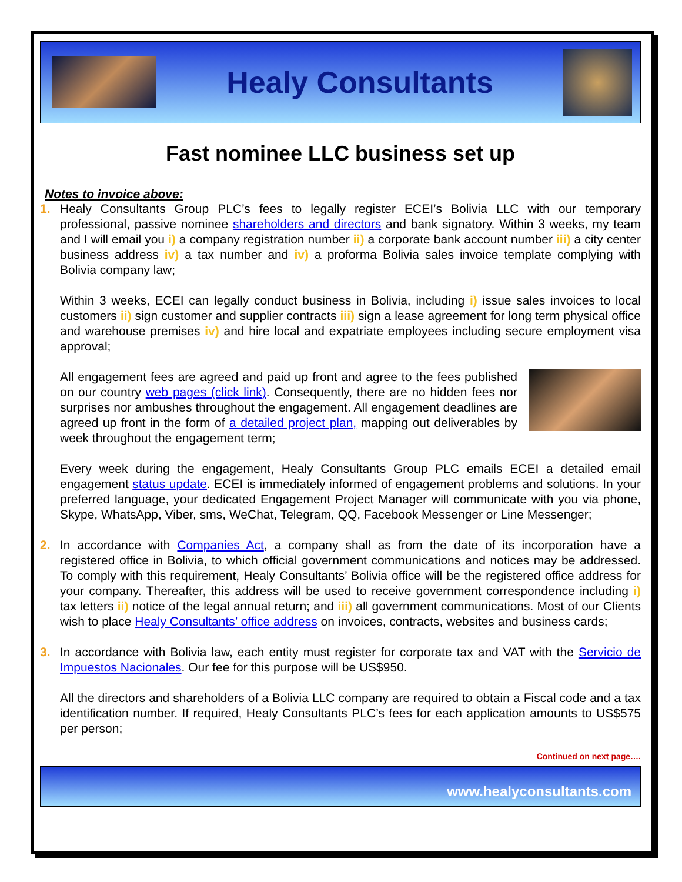Healy Consultants
Fast nominee LLC business set up
Notes to invoice above:
1.
Healy Consultants Group PLC’s fees to legally register ECEI’s Bolivia LLC with our temporary professional, passive nominee shareholders and directors and bank signatory. Within 3 weeks, my team and I will email you i) a company registration number ii) a corporate bank account number iii) a city center business address iv) a tax number and iv) a proforma Bolivia sales invoice template complying with Bolivia company law;
Within 3 weeks, ECEI can legally conduct business in Bolivia, including i) issue sales invoices to local customers ii) sign customer and supplier contracts iii) sign a lease agreement for long term physical office and warehouse premises iv) and hire local and expatriate employees including secure employment visa approval;
All engagement fees are agreed and paid up front and agree to the fees published on our country web pages (click link). Consequently, there are no hidden fees nor surprises nor ambushes throughout the engagement. All engagement deadlines are agreed up front in the form of a detailed project plan, mapping out deliverables by week throughout the engagement term;
Every week during the engagement, Healy Consultants Group PLC emails ECEI a detailed email engagement status update. ECEI is immediately informed of engagement problems and solutions. In your preferred language, your dedicated Engagement Project Manager will communicate with you via phone, Skype, WhatsApp, Viber, sms, WeChat, Telegram, QQ, Facebook Messenger or Line Messenger;
2.
In accordance with Companies Act, a company shall as from the date of its incorporation have a registered office in Bolivia, to which official government communications and notices may be addressed. To comply with this requirement, Healy Consultants’ Bolivia office will be the registered office address for your company. Thereafter, this address will be used to receive government correspondence including i) tax letters ii) notice of the legal annual return; and iii) all government communications. Most of our Clients wish to place Healy Consultants’ office address on invoices, contracts, websites and business cards;
3.
In accordance with Bolivia law, each entity must register for corporate tax and VAT with the Servicio de Impuestos Nacionales. Our fee for this purpose will be US$950.
All the directors and shareholders of a Bolivia LLC company are required to obtain a Fiscal code and a tax identification number. If required, Healy Consultants PLC’s fees for each application amounts to US$575 per person;
Continued on next page….
www.healyconsultants.com